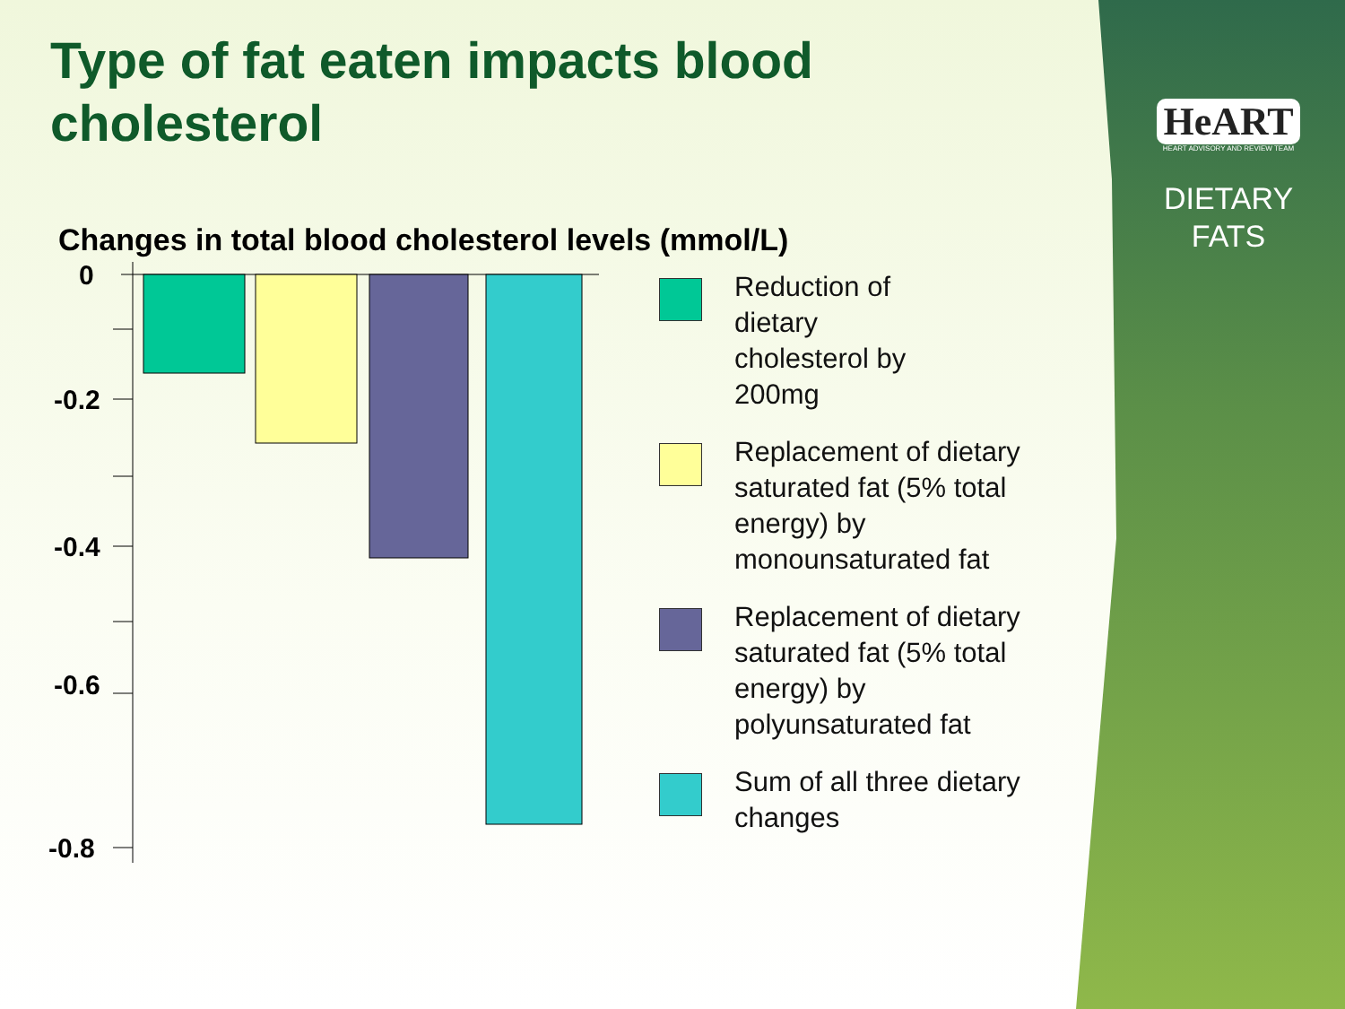Type of fat eaten impacts blood cholesterol
HeART
HEART ADVISORY AND REVIEW TEAM
DIETARY
FATS
Changes in total blood cholesterol levels (mmol/L)
0
-0.2
-0.4
-0.6
-0.8
Reduction of
dietary
cholesterol by
200mg
Replacement of dietary saturated fat (5% total energy) by monounsaturated fat
Replacement of dietary saturated fat (5% total energy) by polyunsaturated fat
Sum of all three dietary changes